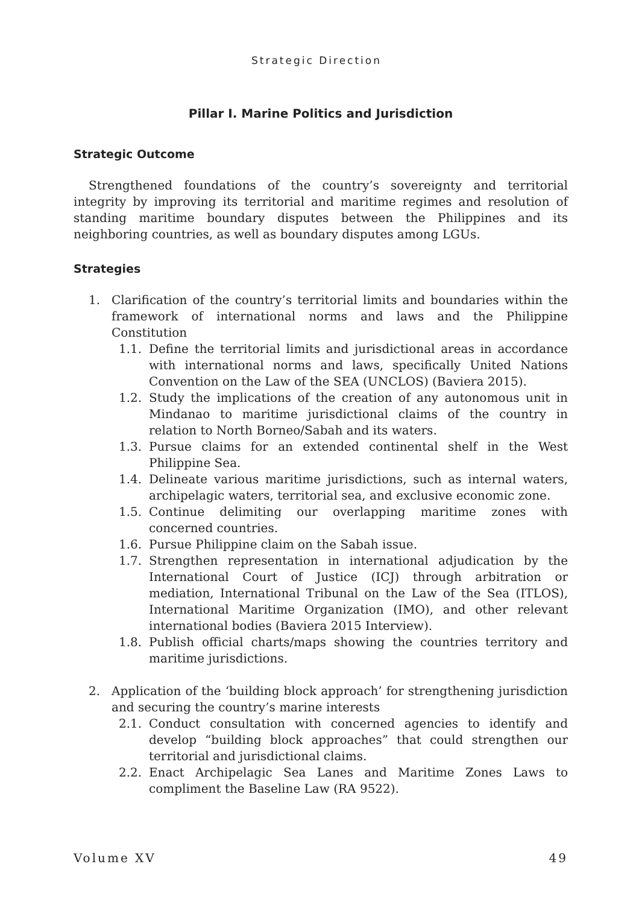Strategic Direction
Pillar I. Marine Politics and Jurisdiction
Strategic Outcome
Strengthened foundations of the country’s sovereignty and territorial integrity by improving its territorial and maritime regimes and resolution of standing maritime boundary disputes between the Philippines and its neighboring countries, as well as boundary disputes among LGUs.
Strategies
1. Clarification of the country’s territorial limits and boundaries within the framework of international norms and laws and the Philippine Constitution
1.1. Define the territorial limits and jurisdictional areas in accordance with international norms and laws, specifically United Nations Convention on the Law of the SEA (UNCLOS) (Baviera 2015).
1.2. Study the implications of the creation of any autonomous unit in Mindanao to maritime jurisdictional claims of the country in relation to North Borneo/Sabah and its waters.
1.3. Pursue claims for an extended continental shelf in the West Philippine Sea.
1.4. Delineate various maritime jurisdictions, such as internal waters, archipelagic waters, territorial sea, and exclusive economic zone.
1.5. Continue delimiting our overlapping maritime zones with concerned countries.
1.6. Pursue Philippine claim on the Sabah issue.
1.7. Strengthen representation in international adjudication by the International Court of Justice (ICJ) through arbitration or mediation, International Tribunal on the Law of the Sea (ITLOS), International Maritime Organization (IMO), and other relevant international bodies (Baviera 2015 Interview).
1.8. Publish official charts/maps showing the countries territory and maritime jurisdictions.
2. Application of the ‘building block approach’ for strengthening jurisdiction and securing the country’s marine interests
2.1. Conduct consultation with concerned agencies to identify and develop “building block approaches” that could strengthen our territorial and jurisdictional claims.
2.2. Enact Archipelagic Sea Lanes and Maritime Zones Laws to compliment the Baseline Law (RA 9522).
Volume XV 49